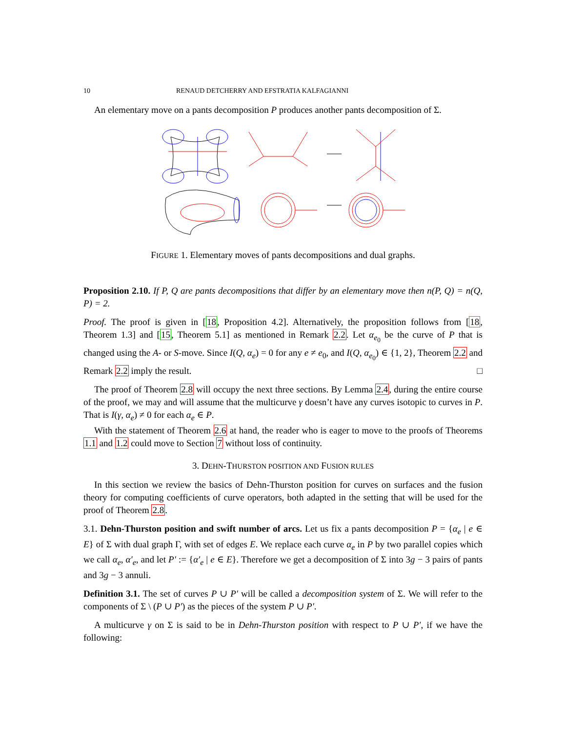10 RENAUD DETCHERRY AND EFSTRATIA KALFAGIANNI
An elementary move on a pants decomposition P produces another pants decomposition of Σ.
FIGURE 1. Elementary moves of pants decompositions and dual graphs.
Proposition 2.10. If P, Q are pants decompositions that differ by an elementary move then n(P, Q) = n(Q, P) = 2.
Proof. The proof is given in [18, Proposition 4.2]. Alternatively, the proposition follows from [18, Theorem 1.3] and [15, Theorem 5.1] as mentioned in Remark 2.2. Let α<sub>e<sub>0</sub></sub> be the curve of P that is changed using the A- or S-move. Since I(Q, α<sub>e</sub>) = 0 for any e ≠ e<sub>0</sub>, and I(Q, α<sub>e<sub>0</sub></sub>) ∈ {1, 2}, Theorem 2.2 and Remark 2.2 imply the result. □
The proof of Theorem 2.8 will occupy the next three sections. By Lemma 2.4, during the entire course of the proof, we may and will assume that the multicurve γ doesn’t have any curves isotopic to curves in P. That is I(γ, α<sub>e</sub>) ≠ 0 for each α<sub>e</sub> ∈ P.
With the statement of Theorem 2.6 at hand, the reader who is eager to move to the proofs of Theorems 1.1 and 1.2 could move to Section 7 without loss of continuity.
3. DEHN-THURSTON POSITION AND FUSION RULES
In this section we review the basics of Dehn-Thurston position for curves on surfaces and the fusion theory for computing coefficients of curve operators, both adapted in the setting that will be used for the proof of Theorem 2.8.
3.1. Dehn-Thurston position and swift number of arcs. Let us fix a pants decomposition P = {α<sub>e</sub> | e ∈ E} of Σ with dual graph Γ, with set of edges E. We replace each curve α<sub>e</sub> in P by two parallel copies which we call α<sub>e</sub>, α′<sub>e</sub>, and let P′ := {α′<sub>e</sub> | e ∈ E}. Therefore we get a decomposition of Σ into 3g − 3 pairs of pants and 3g − 3 annuli.
Definition 3.1. The set of curves P ∪ P′ will be called a decomposition system of Σ. We will refer to the components of Σ \ (P ∪ P′) as the pieces of the system P ∪ P′.
A multicurve γ on Σ is said to be in Dehn-Thurston position with respect to P ∪ P′, if we have the following: